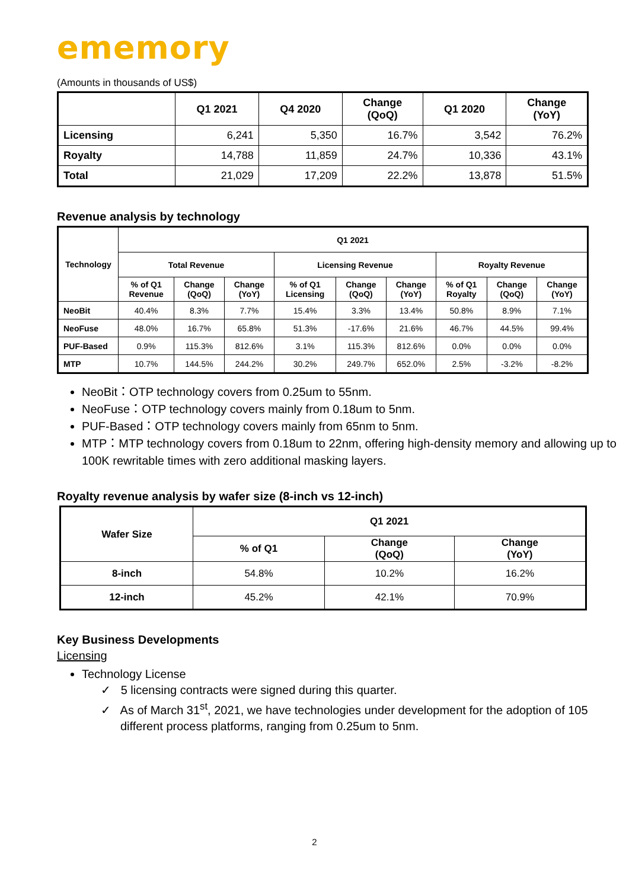ememory
(Amounts in thousands of US$)
| | Q1 2021 | Q4 2020 | Change (QoQ) | Q1 2020 | Change (YoY) |
| --- | --- | --- | --- | --- | --- |
| Licensing | 6,241 | 5,350 | 16.7% | 3,542 | 76.2% |
| Royalty | 14,788 | 11,859 | 24.7% | 10,336 | 43.1% |
| Total | 21,029 | 17,209 | 22.2% | 13,878 | 51.5% |
Revenue analysis by technology
| Technology | Q1 2021 | | | | | | | | |
| --- | --- | --- | --- | --- | --- | --- | --- | --- | --- |
| | Total Revenue | | | Licensing Revenue | | | Royalty Revenue | | |
| | % of Q1 Revenue | Change (QoQ) | Change (YoY) | % of Q1 Licensing | Change (QoQ) | Change (YoY) | % of Q1 Royalty | Change (QoQ) | Change (YoY) |
| NeoBit | 40.4% | 8.3% | 7.7% | 15.4% | 3.3% | 13.4% | 50.8% | 8.9% | 7.1% |
| NeoFuse | 48.0% | 16.7% | 65.8% | 51.3% | -17.6% | 21.6% | 46.7% | 44.5% | 99.4% |
| PUF-Based | 0.9% | 115.3% | 812.6% | 3.1% | 115.3% | 812.6% | 0.0% | 0.0% | 0.0% |
| MTP | 10.7% | 144.5% | 244.2% | 30.2% | 249.7% | 652.0% | 2.5% | -3.2% | -8.2% |
NeoBit：OTP technology covers from 0.25um to 55nm.
NeoFuse：OTP technology covers mainly from 0.18um to 5nm.
PUF-Based：OTP technology covers mainly from 65nm to 5nm.
MTP：MTP technology covers from 0.18um to 22nm, offering high-density memory and allowing up to 100K rewritable times with zero additional masking layers.
Royalty revenue analysis by wafer size (8-inch vs 12-inch)
| Wafer Size | Q1 2021 | | |
| --- | --- | --- | --- |
| | % of Q1 | Change (QoQ) | Change (YoY) |
| 8-inch | 54.8% | 10.2% | 16.2% |
| 12-inch | 45.2% | 42.1% | 70.9% |
Key Business Developments
Licensing
Technology License
✓ 5 licensing contracts were signed during this quarter.
✓ As of March 31<sup>st</sup>, 2021, we have technologies under development for the adoption of 105 different process platforms, ranging from 0.25um to 5nm.
2